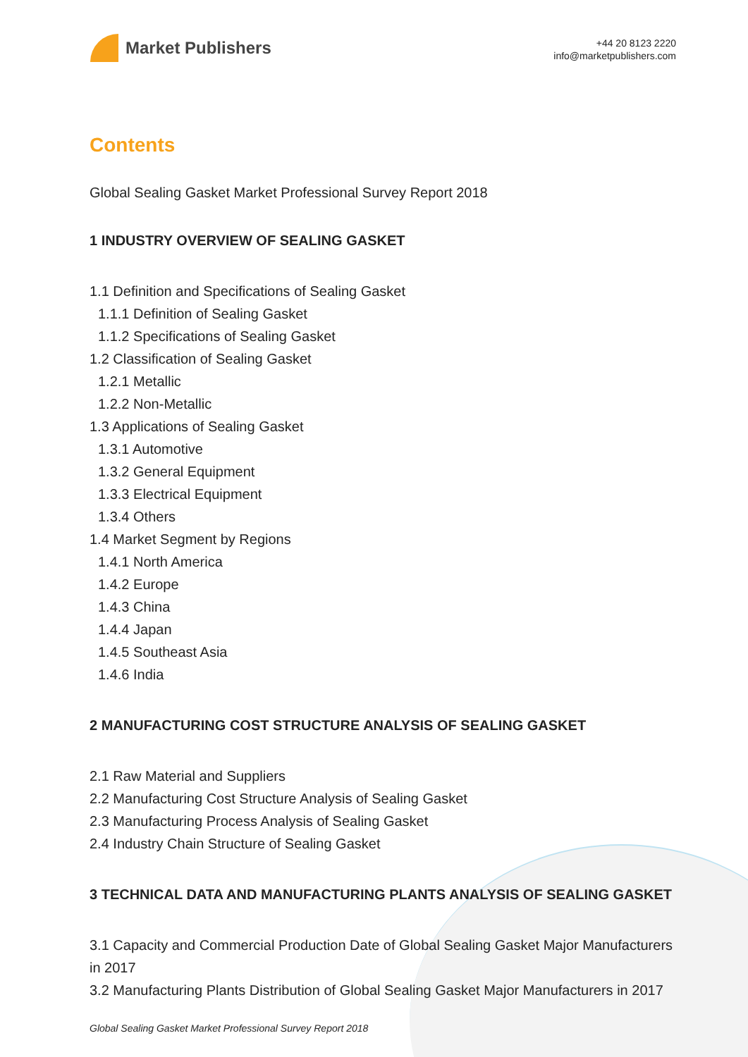Market Publishers
+44 20 8123 2220
info@marketpublishers.com
Contents
Global Sealing Gasket Market Professional Survey Report 2018
1 INDUSTRY OVERVIEW OF SEALING GASKET
1.1 Definition and Specifications of Sealing Gasket
1.1.1 Definition of Sealing Gasket
1.1.2 Specifications of Sealing Gasket
1.2 Classification of Sealing Gasket
1.2.1 Metallic
1.2.2 Non-Metallic
1.3 Applications of Sealing Gasket
1.3.1 Automotive
1.3.2 General Equipment
1.3.3 Electrical Equipment
1.3.4 Others
1.4 Market Segment by Regions
1.4.1 North America
1.4.2 Europe
1.4.3 China
1.4.4 Japan
1.4.5 Southeast Asia
1.4.6 India
2 MANUFACTURING COST STRUCTURE ANALYSIS OF SEALING GASKET
2.1 Raw Material and Suppliers
2.2 Manufacturing Cost Structure Analysis of Sealing Gasket
2.3 Manufacturing Process Analysis of Sealing Gasket
2.4 Industry Chain Structure of Sealing Gasket
3 TECHNICAL DATA AND MANUFACTURING PLANTS ANALYSIS OF SEALING GASKET
3.1 Capacity and Commercial Production Date of Global Sealing Gasket Major Manufacturers in 2017
3.2 Manufacturing Plants Distribution of Global Sealing Gasket Major Manufacturers in 2017
Global Sealing Gasket Market Professional Survey Report 2018